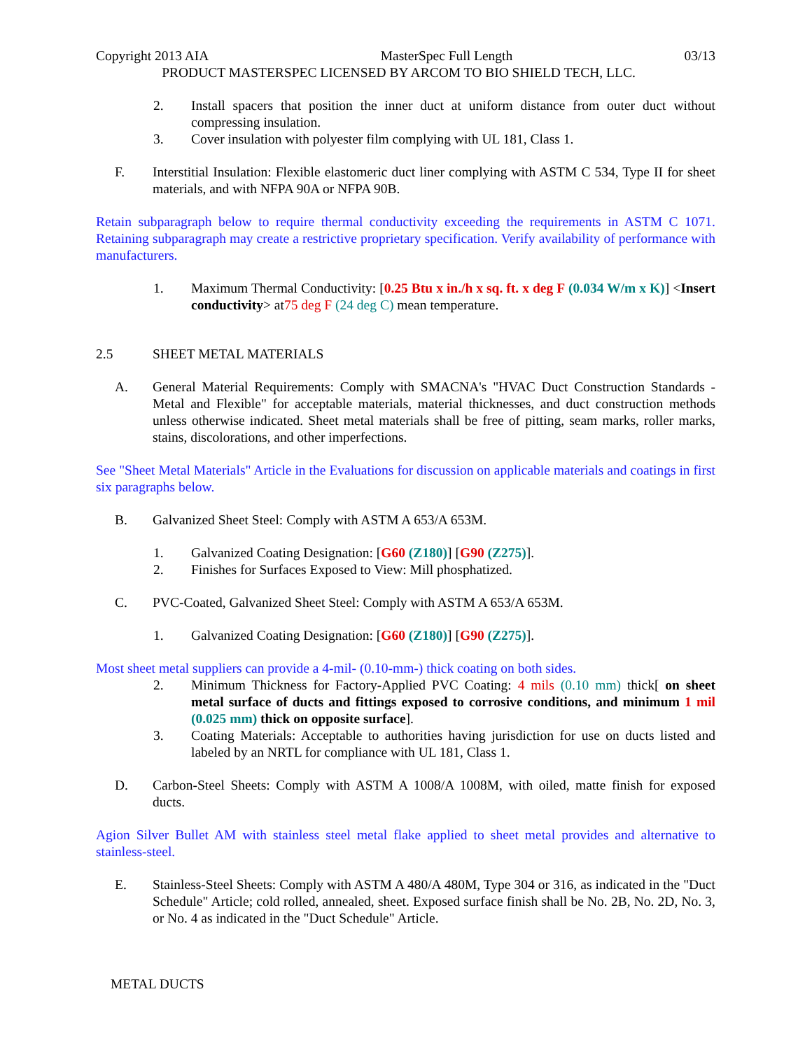Copyright 2013 AIA MasterSpec Full Length 03/13
PRODUCT MASTERSPEC LICENSED BY ARCOM TO BIO SHIELD TECH, LLC.
2. Install spacers that position the inner duct at uniform distance from outer duct without compressing insulation.
3. Cover insulation with polyester film complying with UL 181, Class 1.
F. Interstitial Insulation: Flexible elastomeric duct liner complying with ASTM C 534, Type II for sheet materials, and with NFPA 90A or NFPA 90B.
Retain subparagraph below to require thermal conductivity exceeding the requirements in ASTM C 1071. Retaining subparagraph may create a restrictive proprietary specification. Verify availability of performance with manufacturers.
1. Maximum Thermal Conductivity: [0.25 Btu x in./h x sq. ft. x deg F (0.034 W/m x K)] <Insert conductivity> at75 deg F (24 deg C) mean temperature.
2.5 SHEET METAL MATERIALS
A. General Material Requirements: Comply with SMACNA's "HVAC Duct Construction Standards - Metal and Flexible" for acceptable materials, material thicknesses, and duct construction methods unless otherwise indicated. Sheet metal materials shall be free of pitting, seam marks, roller marks, stains, discolorations, and other imperfections.
See "Sheet Metal Materials" Article in the Evaluations for discussion on applicable materials and coatings in first six paragraphs below.
B. Galvanized Sheet Steel: Comply with ASTM A 653/A 653M.
1. Galvanized Coating Designation: [G60 (Z180)] [G90 (Z275)].
2. Finishes for Surfaces Exposed to View: Mill phosphatized.
C. PVC-Coated, Galvanized Sheet Steel: Comply with ASTM A 653/A 653M.
1. Galvanized Coating Designation: [G60 (Z180)] [G90 (Z275)].
Most sheet metal suppliers can provide a 4-mil- (0.10-mm-) thick coating on both sides.
2. Minimum Thickness for Factory-Applied PVC Coating: 4 mils (0.10 mm) thick[ on sheet metal surface of ducts and fittings exposed to corrosive conditions, and minimum 1 mil (0.025 mm) thick on opposite surface].
3. Coating Materials: Acceptable to authorities having jurisdiction for use on ducts listed and labeled by an NRTL for compliance with UL 181, Class 1.
D. Carbon-Steel Sheets: Comply with ASTM A 1008/A 1008M, with oiled, matte finish for exposed ducts.
Agion Silver Bullet AM with stainless steel metal flake applied to sheet metal provides and alternative to stainless-steel.
E. Stainless-Steel Sheets: Comply with ASTM A 480/A 480M, Type 304 or 316, as indicated in the "Duct Schedule" Article; cold rolled, annealed, sheet. Exposed surface finish shall be No. 2B, No. 2D, No. 3, or No. 4 as indicated in the "Duct Schedule" Article.
METAL DUCTS